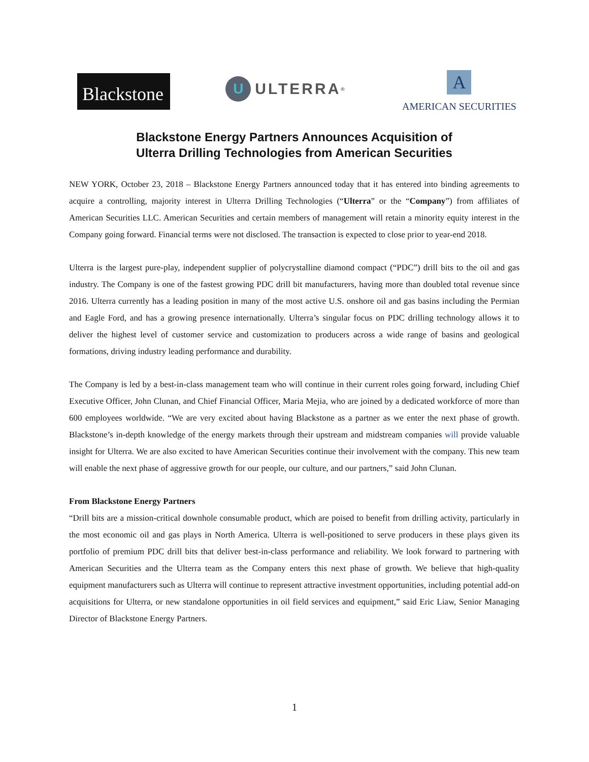Blackstone
U
ULTERRA<sup>®</sup>
A
AMERICAN SECURITIES
Blackstone Energy Partners Announces Acquisition of
Ulterra Drilling Technologies from American Securities
NEW YORK, October 23, 2018 – Blackstone Energy Partners announced today that it has entered into binding agreements to acquire a controlling, majority interest in Ulterra Drilling Technologies (“Ulterra” or the “Company”) from affiliates of American Securities LLC. American Securities and certain members of management will retain a minority equity interest in the Company going forward. Financial terms were not disclosed. The transaction is expected to close prior to year-end 2018.
Ulterra is the largest pure-play, independent supplier of polycrystalline diamond compact (“PDC”) drill bits to the oil and gas industry. The Company is one of the fastest growing PDC drill bit manufacturers, having more than doubled total revenue since 2016. Ulterra currently has a leading position in many of the most active U.S. onshore oil and gas basins including the Permian and Eagle Ford, and has a growing presence internationally. Ulterra’s singular focus on PDC drilling technology allows it to deliver the highest level of customer service and customization to producers across a wide range of basins and geological formations, driving industry leading performance and durability.
The Company is led by a best-in-class management team who will continue in their current roles going forward, including Chief Executive Officer, John Clunan, and Chief Financial Officer, Maria Mejia, who are joined by a dedicated workforce of more than 600 employees worldwide. “We are very excited about having Blackstone as a partner as we enter the next phase of growth. Blackstone’s in-depth knowledge of the energy markets through their upstream and midstream companies will provide valuable insight for Ulterra. We are also excited to have American Securities continue their involvement with the company. This new team will enable the next phase of aggressive growth for our people, our culture, and our partners,” said John Clunan.
From Blackstone Energy Partners
“Drill bits are a mission-critical downhole consumable product, which are poised to benefit from drilling activity, particularly in the most economic oil and gas plays in North America. Ulterra is well-positioned to serve producers in these plays given its portfolio of premium PDC drill bits that deliver best-in-class performance and reliability. We look forward to partnering with American Securities and the Ulterra team as the Company enters this next phase of growth. We believe that high-quality equipment manufacturers such as Ulterra will continue to represent attractive investment opportunities, including potential add-on acquisitions for Ulterra, or new standalone opportunities in oil field services and equipment,” said Eric Liaw, Senior Managing Director of Blackstone Energy Partners.
1